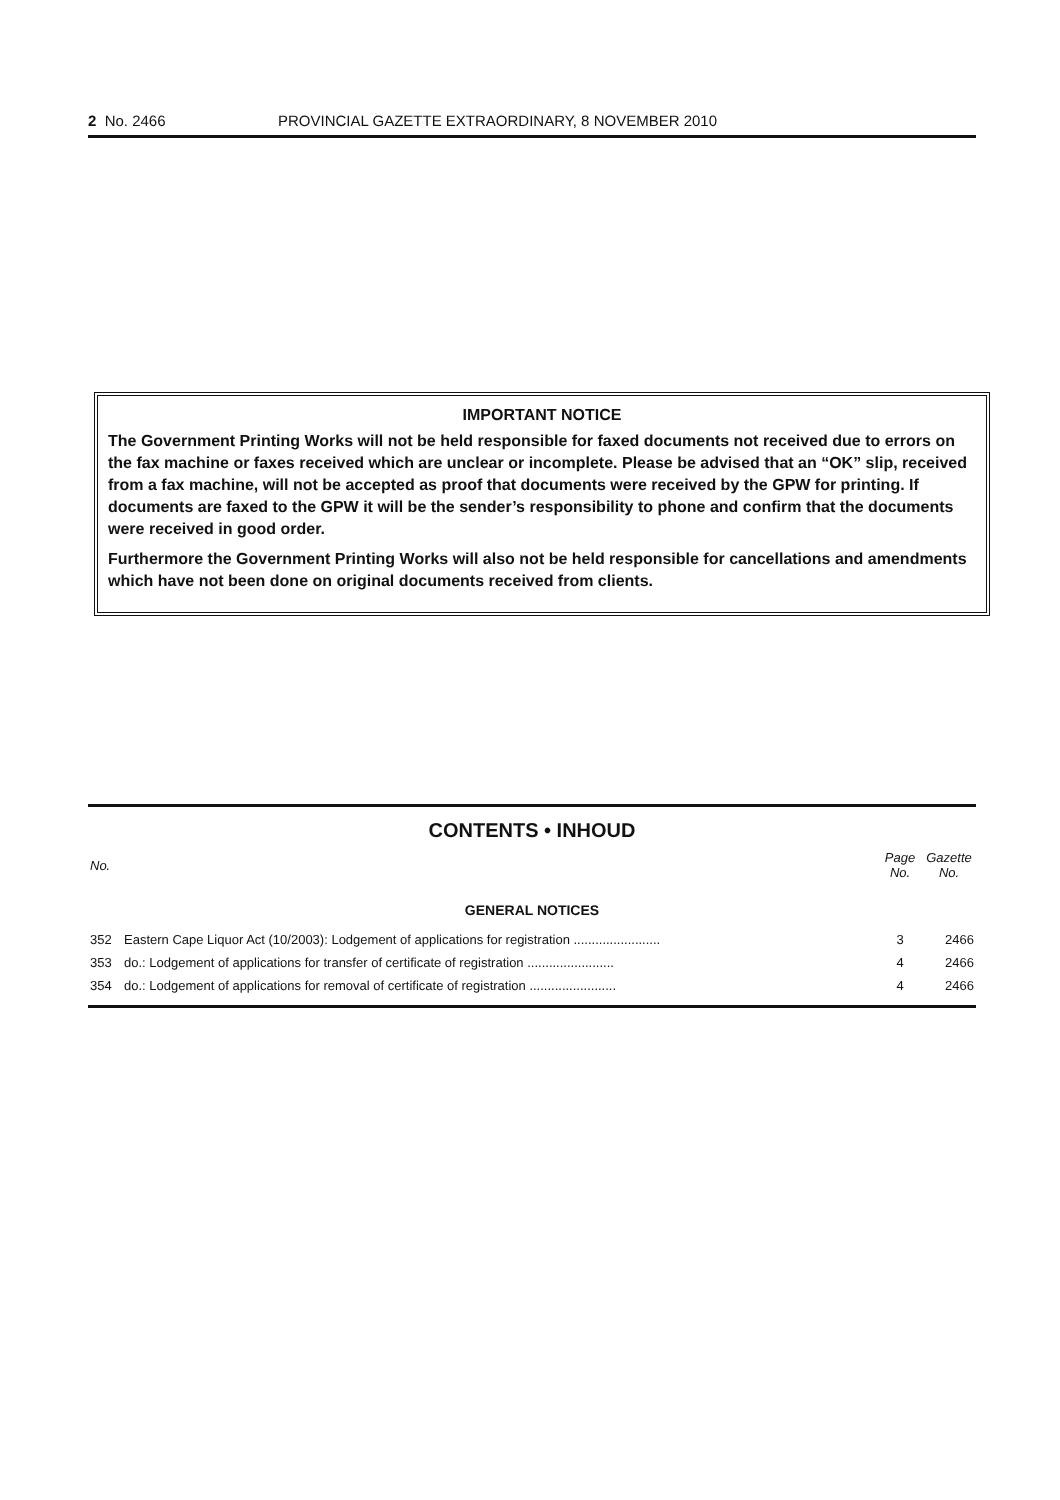2 No. 2466 PROVINCIAL GAZETTE EXTRAORDINARY, 8 NOVEMBER 2010
IMPORTANT NOTICE
The Government Printing Works will not be held responsible for faxed documents not received due to errors on the fax machine or faxes received which are unclear or incomplete. Please be advised that an “OK” slip, received from a fax machine, will not be accepted as proof that documents were received by the GPW for printing. If documents are faxed to the GPW it will be the sender’s responsibility to phone and confirm that the documents were received in good order.
Furthermore the Government Printing Works will also not be held responsible for cancellations and amendments which have not been done on original documents received from clients.
CONTENTS • INHOUD
| No. | | Page No. | Gazette No. |
| --- | --- | --- | --- |
| GENERAL NOTICES | | | |
| 352 | Eastern Cape Liquor Act (10/2003): Lodgement of applications for registration ........................ | 3 | 2466 |
| 353 | do.: Lodgement of applications for transfer of certificate of registration ........................ | 4 | 2466 |
| 354 | do.: Lodgement of applications for removal of certificate of registration ........................ | 4 | 2466 |